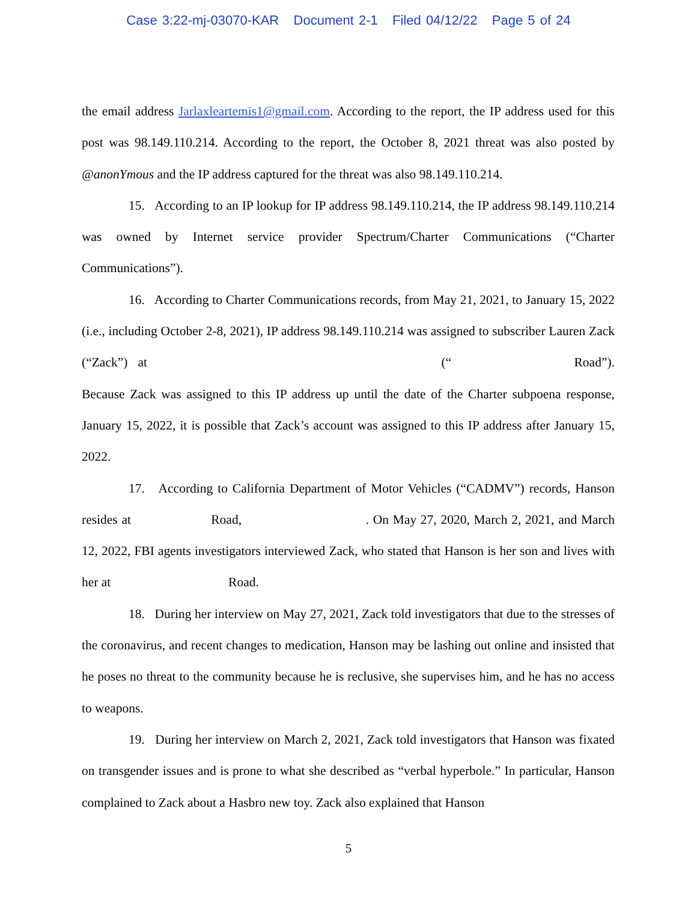Case 3:22-mj-03070-KAR Document 2-1 Filed 04/12/22 Page 5 of 24
the email address Jarlaxleartemis1@gmail.com. According to the report, the IP address used for this post was 98.149.110.214. According to the report, the October 8, 2021 threat was also posted by @anonYmous and the IP address captured for the threat was also 98.149.110.214.
15. According to an IP lookup for IP address 98.149.110.214, the IP address 98.149.110.214 was owned by Internet service provider Spectrum/Charter Communications (“Charter Communications”).
16. According to Charter Communications records, from May 21, 2021, to January 15, 2022 (i.e., including October 2-8, 2021), IP address 98.149.110.214 was assigned to subscriber Lauren Zack (“Zack”) at (“ Road”). Because Zack was assigned to this IP address up until the date of the Charter subpoena response, January 15, 2022, it is possible that Zack’s account was assigned to this IP address after January 15, 2022.
17. According to California Department of Motor Vehicles (“CADMV”) records, Hanson resides at Road, . On May 27, 2020, March 2, 2021, and March 12, 2022, FBI agents investigators interviewed Zack, who stated that Hanson is her son and lives with her at Road.
18. During her interview on May 27, 2021, Zack told investigators that due to the stresses of the coronavirus, and recent changes to medication, Hanson may be lashing out online and insisted that he poses no threat to the community because he is reclusive, she supervises him, and he has no access to weapons.
19. During her interview on March 2, 2021, Zack told investigators that Hanson was fixated on transgender issues and is prone to what she described as “verbal hyperbole.” In particular, Hanson complained to Zack about a Hasbro new toy. Zack also explained that Hanson
5